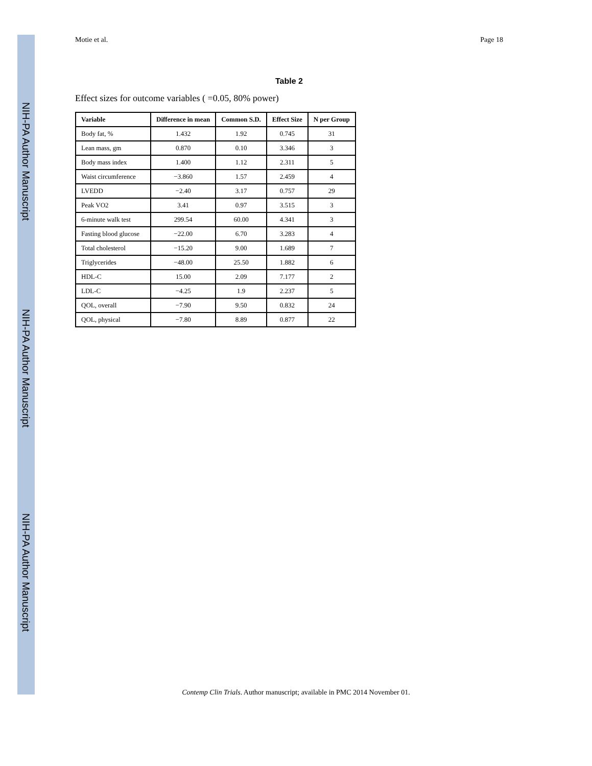NIH-PA Author Manuscript
NIH-PA Author Manuscript
NIH-PA Author Manuscript
Motie et al. Page 18
Table 2
Effect sizes for outcome variables ( =0.05, 80% power)
| Variable | Difference in mean | Common S.D. | Effect Size | N per Group |
| --- | --- | --- | --- | --- |
| Body fat, % | 1.432 | 1.92 | 0.745 | 31 |
| Lean mass, gm | 0.870 | 0.10 | 3.346 | 3 |
| Body mass index | 1.400 | 1.12 | 2.311 | 5 |
| Waist circumference | −3.860 | 1.57 | 2.459 | 4 |
| LVEDD | −2.40 | 3.17 | 0.757 | 29 |
| Peak VO2 | 3.41 | 0.97 | 3.515 | 3 |
| 6-minute walk test | 299.54 | 60.00 | 4.341 | 3 |
| Fasting blood glucose | −22.00 | 6.70 | 3.283 | 4 |
| Total cholesterol | −15.20 | 9.00 | 1.689 | 7 |
| Triglycerides | −48.00 | 25.50 | 1.882 | 6 |
| HDL-C | 15.00 | 2.09 | 7.177 | 2 |
| LDL-C | −4.25 | 1.9 | 2.237 | 5 |
| QOL, overall | −7.90 | 9.50 | 0.832 | 24 |
| QOL, physical | −7.80 | 8.89 | 0.877 | 22 |
Contemp Clin Trials. Author manuscript; available in PMC 2014 November 01.